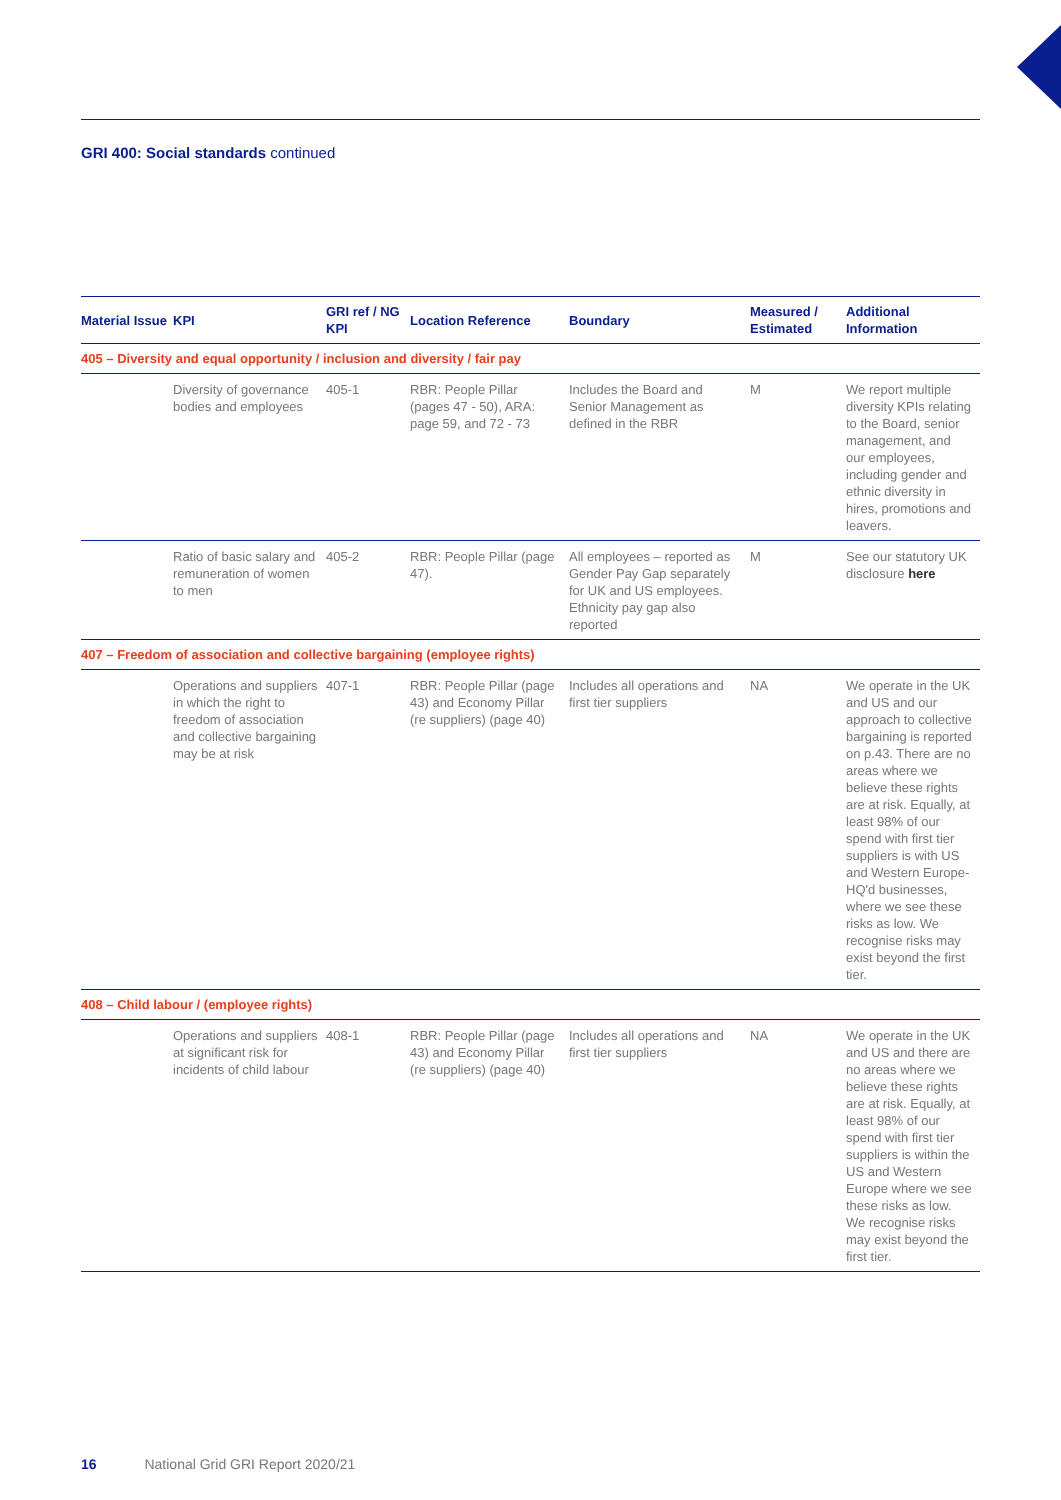GRI 400: Social standards continued
| Material Issue | KPI | GRI ref / NG KPI | Location Reference | Boundary | Measured / Estimated | Additional Information |
| --- | --- | --- | --- | --- | --- | --- |
| 405 – Diversity and equal opportunity / inclusion and diversity / fair pay | | | | | | |
| | Diversity of governance bodies and employees | 405-1 | RBR: People Pillar (pages 47 - 50), ARA: page 59, and 72 - 73 | Includes the Board and Senior Management as defined in the RBR | M | We report multiple diversity KPIs relating to the Board, senior management, and our employees, including gender and ethnic diversity in hires, promotions and leavers. |
| | Ratio of basic salary and remuneration of women to men | 405-2 | RBR: People Pillar (page 47). | All employees – reported as Gender Pay Gap separately for UK and US employees. Ethnicity pay gap also reported | M | See our statutory UK disclosure here |
| 407 – Freedom of association and collective bargaining (employee rights) | | | | | | |
| | Operations and suppliers in which the right to freedom of association and collective bargaining may be at risk | 407-1 | RBR: People Pillar (page 43) and Economy Pillar (re suppliers) (page 40) | Includes all operations and first tier suppliers | NA | We operate in the UK and US and our approach to collective bargaining is reported on p.43. There are no areas where we believe these rights are at risk. Equally, at least 98% of our spend with first tier suppliers is with US and Western Europe-HQ'd businesses, where we see these risks as low. We recognise risks may exist beyond the first tier. |
| 408 – Child labour / (employee rights) | | | | | | |
| | Operations and suppliers at significant risk for incidents of child labour | 408-1 | RBR: People Pillar (page 43) and Economy Pillar (re suppliers) (page 40) | Includes all operations and first tier suppliers | NA | We operate in the UK and US and there are no areas where we believe these rights are at risk. Equally, at least 98% of our spend with first tier suppliers is within the US and Western Europe where we see these risks as low. We recognise risks may exist beyond the first tier. |
16 National Grid GRI Report 2020/21